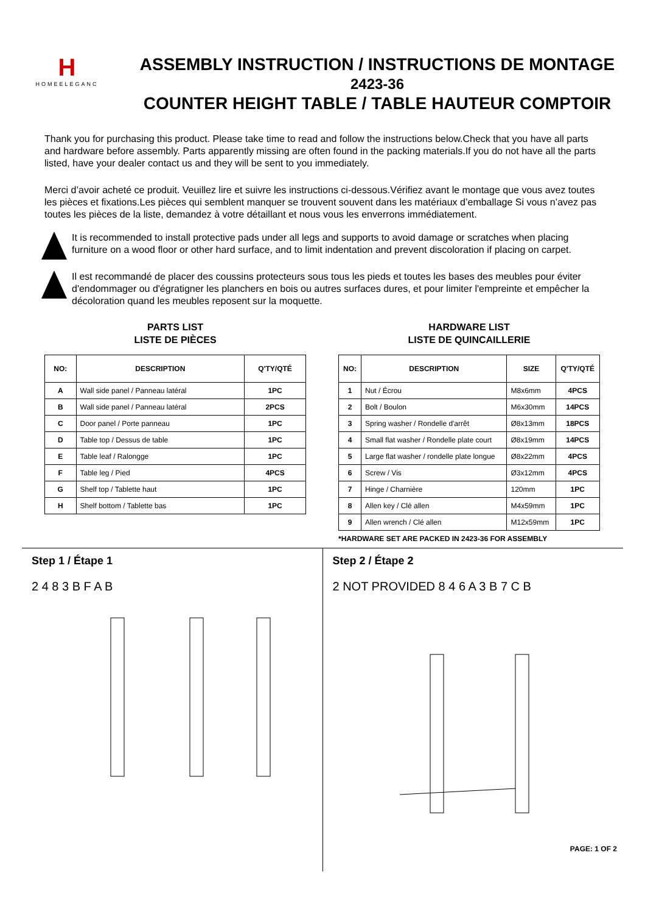H
HOMEELEGANC
ASSEMBLY INSTRUCTION / INSTRUCTIONS DE MONTAGE
2423-36
COUNTER HEIGHT TABLE / TABLE HAUTEUR COMPTOIR
Thank you for purchasing this product. Please take time to read and follow the instructions below.Check that you have all parts and hardware before assembly. Parts apparently missing are often found in the packing materials.If you do not have all the parts listed, have your dealer contact us and they will be sent to you immediately.
Merci d’avoir acheté ce produit. Veuillez lire et suivre les instructions ci-dessous.Vérifiez avant le montage que vous avez toutes les pièces et fixations.Les pièces qui semblent manquer se trouvent souvent dans les matériaux d’emballage Si vous n’avez pas toutes les pièces de la liste, demandez à votre détaillant et nous vous les enverrons immédiatement.
It is recommended to install protective pads under all legs and supports to avoid damage or scratches when placing furniture on a wood floor or other hard surface, and to limit indentation and prevent discoloration if placing on carpet.
Il est recommandé de placer des coussins protecteurs sous tous les pieds et toutes les bases des meubles pour éviter d'endommager ou d'égratigner les planchers en bois ou autres surfaces dures, et pour limiter l'empreinte et empêcher la décoloration quand les meubles reposent sur la moquette.
PARTS LIST
LISTE DE PIÈCES
| NO: | DESCRIPTION | Q'TY/QTÉ |
| --- | --- | --- |
| A | Wall side panel / Panneau latéral | 1PC |
| B | Wall side panel / Panneau latéral | 2PCS |
| C | Door panel / Porte panneau | 1PC |
| D | Table top / Dessus de table | 1PC |
| E | Table leaf / Ralongge | 1PC |
| F | Table leg / Pied | 4PCS |
| G | Shelf top / Tablette haut | 1PC |
| H | Shelf bottom / Tablette bas | 1PC |
HARDWARE LIST
LISTE DE QUINCAILLERIE
| NO: | DESCRIPTION | SIZE | Q'TY/QTÉ |
| --- | --- | --- | --- |
| 1 | Nut / Écrou | M8x6mm | 4PCS |
| 2 | Bolt / Boulon | M6x30mm | 14PCS |
| 3 | Spring washer / Rondelle d'arrêt | Ø8x13mm | 18PCS |
| 4 | Small flat washer / Rondelle plate court | Ø8x19mm | 14PCS |
| 5 | Large flat washer / rondelle plate longue | Ø8x22mm | 4PCS |
| 6 | Screw / Vis | Ø3x12mm | 4PCS |
| 7 | Hinge / Charnière | 120mm | 1PC |
| 8 | Allen key / Clé allen | M4x59mm | 1PC |
| 9 | Allen wrench / Clé allen | M12x59mm | 1PC |
*HARDWARE SET ARE PACKED IN 2423-36 FOR ASSEMBLY
Step 1 / Étape 1
2 4 8 3 B F A B
Step 2 / Étape 2
2 NOT PROVIDED 8 4 6 A 3 B 7 C B
PAGE: 1 OF 2